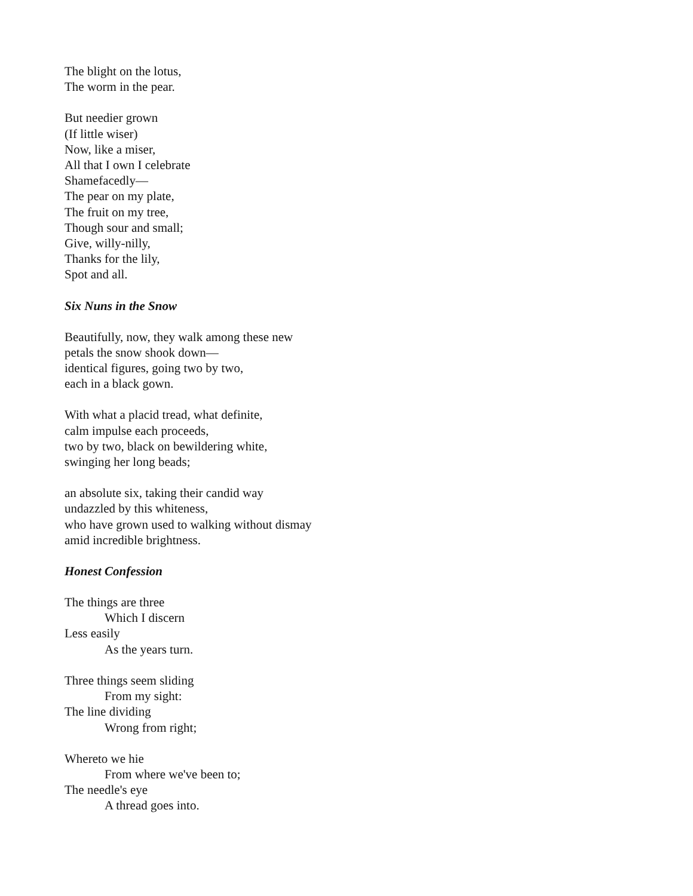The blight on the lotus,
The worm in the pear.
But needier grown
(If little wiser)
Now, like a miser,
All that I own I celebrate
Shamefacedly—
The pear on my plate,
The fruit on my tree,
Though sour and small;
Give, willy-nilly,
Thanks for the lily,
Spot and all.
Six Nuns in the Snow
Beautifully, now, they walk among these new
petals the snow shook down—
identical figures, going two by two,
each in a black gown.
With what a placid tread, what definite,
calm impulse each proceeds,
two by two, black on bewildering white,
swinging her long beads;
an absolute six, taking their candid way
undazzled by this whiteness,
who have grown used to walking without dismay
amid incredible brightness.
Honest Confession
The things are three
Which I discern
Less easily
As the years turn.
Three things seem sliding
From my sight:
The line dividing
Wrong from right;
Whereto we hie
From where we've been to;
The needle's eye
A thread goes into.